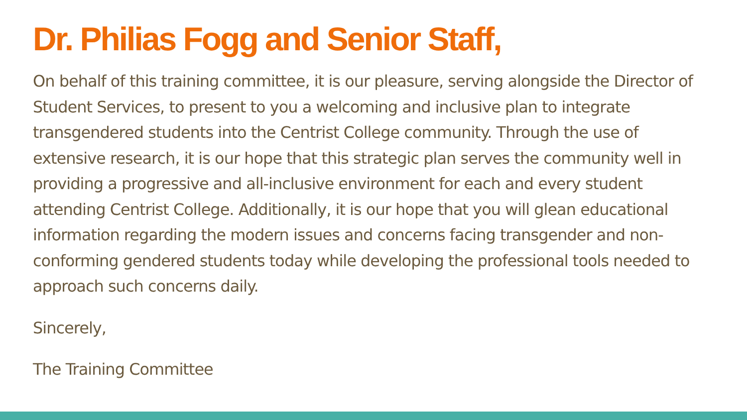Dr. Philias Fogg and Senior Staff,
On behalf of this training committee, it is our pleasure, serving alongside the Director of Student Services, to present to you a welcoming and inclusive plan to integrate transgendered students into the Centrist College community. Through the use of extensive research, it is our hope that this strategic plan serves the community well in providing a progressive and all-inclusive environment for each and every student attending Centrist College. Additionally, it is our hope that you will glean educational information regarding the modern issues and concerns facing transgender and non-conforming gendered students today while developing the professional tools needed to approach such concerns daily.
Sincerely,
The Training Committee